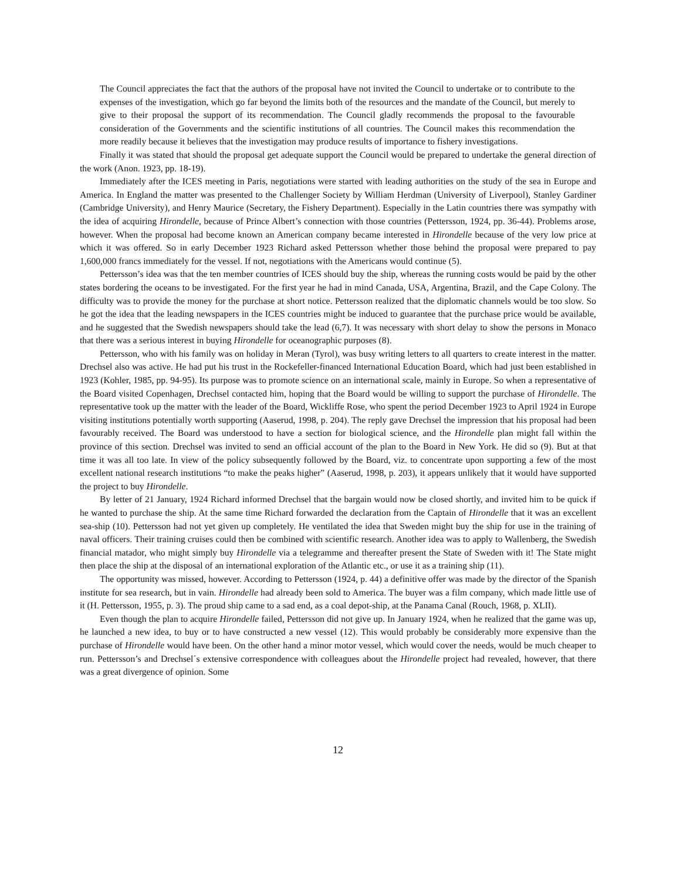The Council appreciates the fact that the authors of the proposal have not invited the Council to undertake or to contribute to the expenses of the investigation, which go far beyond the limits both of the resources and the mandate of the Council, but merely to give to their proposal the support of its recommendation. The Council gladly recommends the proposal to the favourable consideration of the Governments and the scientific institutions of all countries. The Council makes this recommendation the more readily because it believes that the investigation may produce results of importance to fishery investigations.
Finally it was stated that should the proposal get adequate support the Council would be prepared to undertake the general direction of the work (Anon. 1923, pp. 18-19).
Immediately after the ICES meeting in Paris, negotiations were started with leading authorities on the study of the sea in Europe and America. In England the matter was presented to the Challenger Society by William Herdman (University of Liverpool), Stanley Gardiner (Cambridge University), and Henry Maurice (Secretary, the Fishery Department). Especially in the Latin countries there was sympathy with the idea of acquiring Hirondelle, because of Prince Albert’s connection with those countries (Pettersson, 1924, pp. 36-44). Problems arose, however. When the proposal had become known an American company became interested in Hirondelle because of the very low price at which it was offered. So in early December 1923 Richard asked Pettersson whether those behind the proposal were prepared to pay 1,600,000 francs immediately for the vessel. If not, negotiations with the Americans would continue (5).
Pettersson’s idea was that the ten member countries of ICES should buy the ship, whereas the running costs would be paid by the other states bordering the oceans to be investigated. For the first year he had in mind Canada, USA, Argentina, Brazil, and the Cape Colony. The difficulty was to provide the money for the purchase at short notice. Pettersson realized that the diplomatic channels would be too slow. So he got the idea that the leading newspapers in the ICES countries might be induced to guarantee that the purchase price would be available, and he suggested that the Swedish newspapers should take the lead (6,7). It was necessary with short delay to show the persons in Monaco that there was a serious interest in buying Hirondelle for oceanographic purposes (8).
Pettersson, who with his family was on holiday in Meran (Tyrol), was busy writing letters to all quarters to create interest in the matter. Drechsel also was active. He had put his trust in the Rockefeller-financed International Education Board, which had just been established in 1923 (Kohler, 1985, pp. 94-95). Its purpose was to promote science on an international scale, mainly in Europe. So when a representative of the Board visited Copenhagen, Drechsel contacted him, hoping that the Board would be willing to support the purchase of Hirondelle. The representative took up the matter with the leader of the Board, Wickliffe Rose, who spent the period December 1923 to April 1924 in Europe visiting institutions potentially worth supporting (Aaserud, 1998, p. 204). The reply gave Drechsel the impression that his proposal had been favourably received. The Board was understood to have a section for biological science, and the Hirondelle plan might fall within the province of this section. Drechsel was invited to send an official account of the plan to the Board in New York. He did so (9). But at that time it was all too late. In view of the policy subsequently followed by the Board, viz. to concentrate upon supporting a few of the most excellent national research institutions “to make the peaks higher” (Aaserud, 1998, p. 203), it appears unlikely that it would have supported the project to buy Hirondelle.
By letter of 21 January, 1924 Richard informed Drechsel that the bargain would now be closed shortly, and invited him to be quick if he wanted to purchase the ship. At the same time Richard forwarded the declaration from the Captain of Hirondelle that it was an excellent sea-ship (10). Pettersson had not yet given up completely. He ventilated the idea that Sweden might buy the ship for use in the training of naval officers. Their training cruises could then be combined with scientific research. Another idea was to apply to Wallenberg, the Swedish financial matador, who might simply buy Hirondelle via a telegramme and thereafter present the State of Sweden with it! The State might then place the ship at the disposal of an international exploration of the Atlantic etc., or use it as a training ship (11).
The opportunity was missed, however. According to Pettersson (1924, p. 44) a definitive offer was made by the director of the Spanish institute for sea research, but in vain. Hirondelle had already been sold to America. The buyer was a film company, which made little use of it (H. Pettersson, 1955, p. 3). The proud ship came to a sad end, as a coal depot-ship, at the Panama Canal (Rouch, 1968, p. XLII).
Even though the plan to acquire Hirondelle failed, Pettersson did not give up. In January 1924, when he realized that the game was up, he launched a new idea, to buy or to have constructed a new vessel (12). This would probably be considerably more expensive than the purchase of Hirondelle would have been. On the other hand a minor motor vessel, which would cover the needs, would be much cheaper to run. Pettersson’s and Drechsel´s extensive correspondence with colleagues about the Hirondelle project had revealed, however, that there was a great divergence of opinion. Some
12